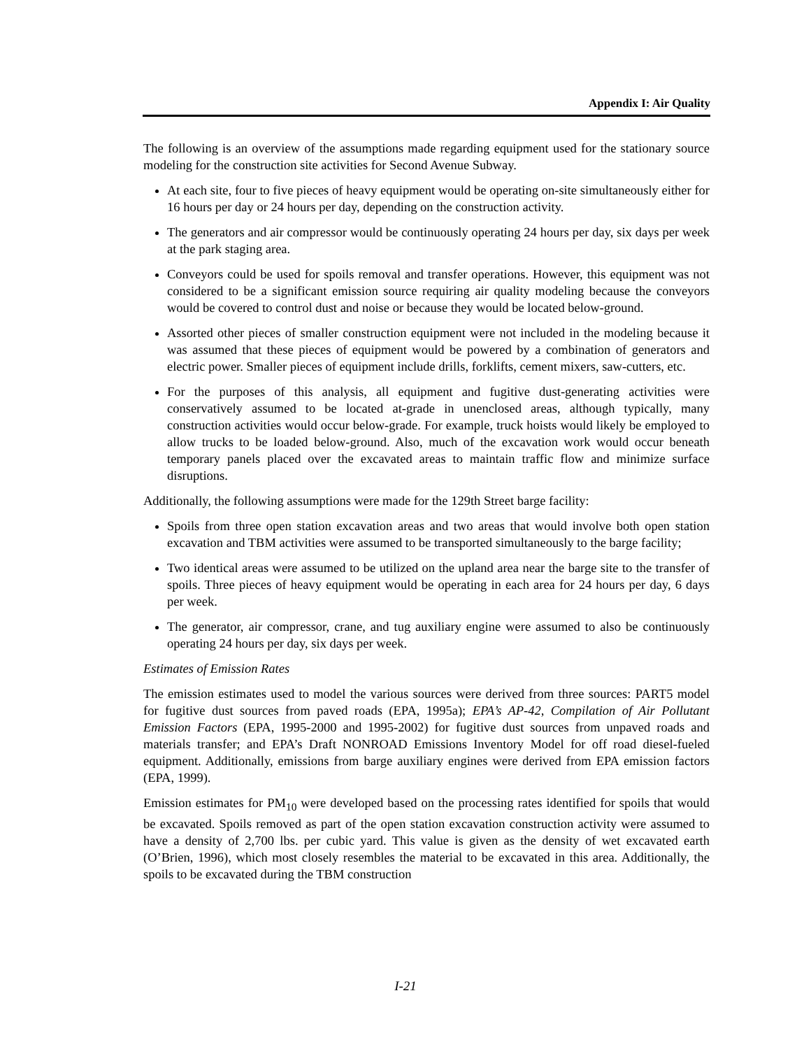Appendix I: Air Quality
The following is an overview of the assumptions made regarding equipment used for the stationary source modeling for the construction site activities for Second Avenue Subway.
At each site, four to five pieces of heavy equipment would be operating on-site simultaneously either for 16 hours per day or 24 hours per day, depending on the construction activity.
The generators and air compressor would be continuously operating 24 hours per day, six days per week at the park staging area.
Conveyors could be used for spoils removal and transfer operations. However, this equipment was not considered to be a significant emission source requiring air quality modeling because the conveyors would be covered to control dust and noise or because they would be located below-ground.
Assorted other pieces of smaller construction equipment were not included in the modeling because it was assumed that these pieces of equipment would be powered by a combination of generators and electric power. Smaller pieces of equipment include drills, forklifts, cement mixers, saw-cutters, etc.
For the purposes of this analysis, all equipment and fugitive dust-generating activities were conservatively assumed to be located at-grade in unenclosed areas, although typically, many construction activities would occur below-grade. For example, truck hoists would likely be employed to allow trucks to be loaded below-ground. Also, much of the excavation work would occur beneath temporary panels placed over the excavated areas to maintain traffic flow and minimize surface disruptions.
Additionally, the following assumptions were made for the 129th Street barge facility:
Spoils from three open station excavation areas and two areas that would involve both open station excavation and TBM activities were assumed to be transported simultaneously to the barge facility;
Two identical areas were assumed to be utilized on the upland area near the barge site to the transfer of spoils. Three pieces of heavy equipment would be operating in each area for 24 hours per day, 6 days per week.
The generator, air compressor, crane, and tug auxiliary engine were assumed to also be continuously operating 24 hours per day, six days per week.
Estimates of Emission Rates
The emission estimates used to model the various sources were derived from three sources: PART5 model for fugitive dust sources from paved roads (EPA, 1995a); EPA’s AP-42, Compilation of Air Pollutant Emission Factors (EPA, 1995-2000 and 1995-2002) for fugitive dust sources from unpaved roads and materials transfer; and EPA’s Draft NONROAD Emissions Inventory Model for off road diesel-fueled equipment. Additionally, emissions from barge auxiliary engines were derived from EPA emission factors (EPA, 1999).
Emission estimates for PM<sub>10</sub> were developed based on the processing rates identified for spoils that would be excavated. Spoils removed as part of the open station excavation construction activity were assumed to have a density of 2,700 lbs. per cubic yard. This value is given as the density of wet excavated earth (O’Brien, 1996), which most closely resembles the material to be excavated in this area. Additionally, the spoils to be excavated during the TBM construction
I-21